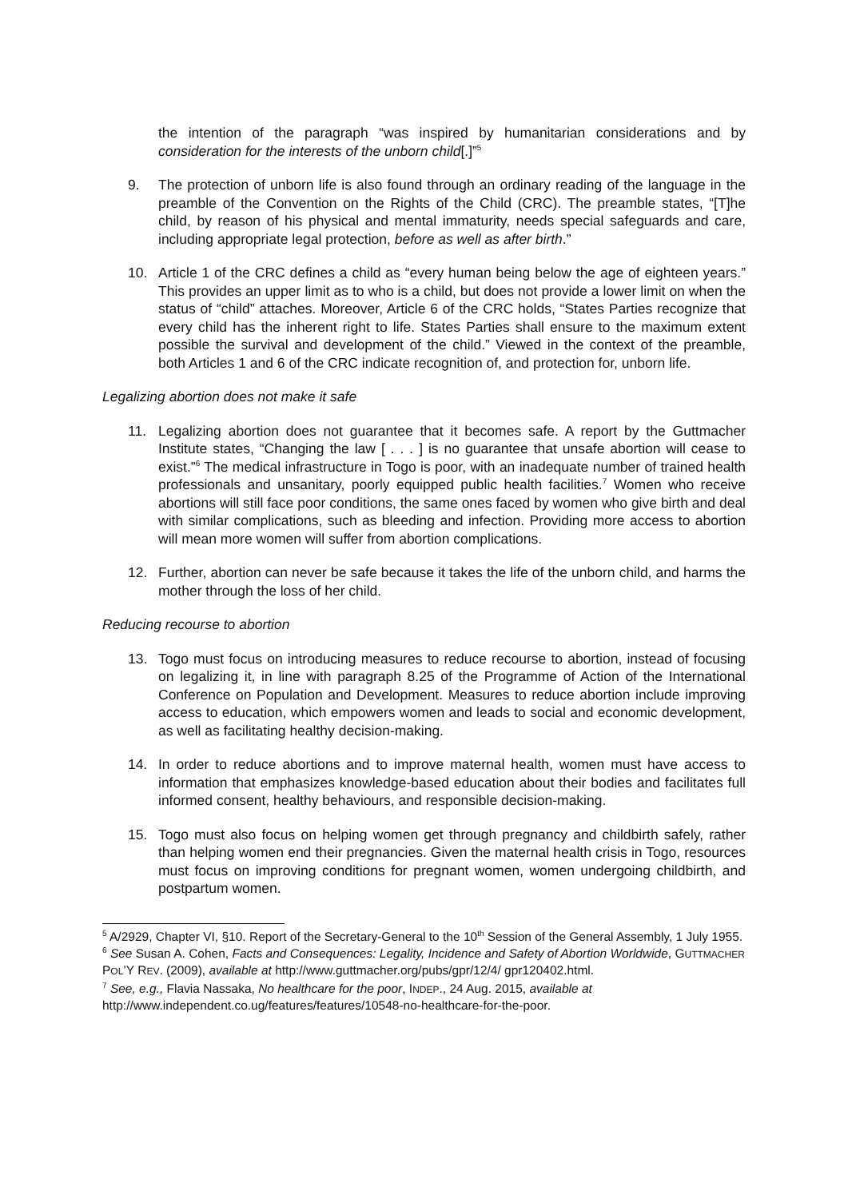the intention of the paragraph “was inspired by humanitarian considerations and by consideration for the interests of the unborn child[.]”<sup>5</sup>
9. The protection of unborn life is also found through an ordinary reading of the language in the preamble of the Convention on the Rights of the Child (CRC). The preamble states, “[T]he child, by reason of his physical and mental immaturity, needs special safeguards and care, including appropriate legal protection, before as well as after birth.”
10. Article 1 of the CRC defines a child as “every human being below the age of eighteen years.” This provides an upper limit as to who is a child, but does not provide a lower limit on when the status of “child” attaches. Moreover, Article 6 of the CRC holds, “States Parties recognize that every child has the inherent right to life. States Parties shall ensure to the maximum extent possible the survival and development of the child.” Viewed in the context of the preamble, both Articles 1 and 6 of the CRC indicate recognition of, and protection for, unborn life.
Legalizing abortion does not make it safe
11. Legalizing abortion does not guarantee that it becomes safe. A report by the Guttmacher Institute states, “Changing the law [ . . . ] is no guarantee that unsafe abortion will cease to exist.”<sup>6</sup> The medical infrastructure in Togo is poor, with an inadequate number of trained health professionals and unsanitary, poorly equipped public health facilities.<sup>7</sup> Women who receive abortions will still face poor conditions, the same ones faced by women who give birth and deal with similar complications, such as bleeding and infection. Providing more access to abortion will mean more women will suffer from abortion complications.
12. Further, abortion can never be safe because it takes the life of the unborn child, and harms the mother through the loss of her child.
Reducing recourse to abortion
13. Togo must focus on introducing measures to reduce recourse to abortion, instead of focusing on legalizing it, in line with paragraph 8.25 of the Programme of Action of the International Conference on Population and Development. Measures to reduce abortion include improving access to education, which empowers women and leads to social and economic development, as well as facilitating healthy decision-making.
14. In order to reduce abortions and to improve maternal health, women must have access to information that emphasizes knowledge-based education about their bodies and facilitates full informed consent, healthy behaviours, and responsible decision-making.
15. Togo must also focus on helping women get through pregnancy and childbirth safely, rather than helping women end their pregnancies. Given the maternal health crisis in Togo, resources must focus on improving conditions for pregnant women, women undergoing childbirth, and postpartum women.
<sup>5</sup> A/2929, Chapter VI, §10. Report of the Secretary-General to the 10<sup>th</sup> Session of the General Assembly, 1 July 1955.
<sup>6</sup> See Susan A. Cohen, Facts and Consequences: Legality, Incidence and Safety of Abortion Worldwide, GUTTMACHER POL’Y REV. (2009), available at http://www.guttmacher.org/pubs/gpr/12/4/ gpr120402.html.
<sup>7</sup> See, e.g., Flavia Nassaka, No healthcare for the poor, INDEP., 24 Aug. 2015, available at http://www.independent.co.ug/features/features/10548-no-healthcare-for-the-poor.